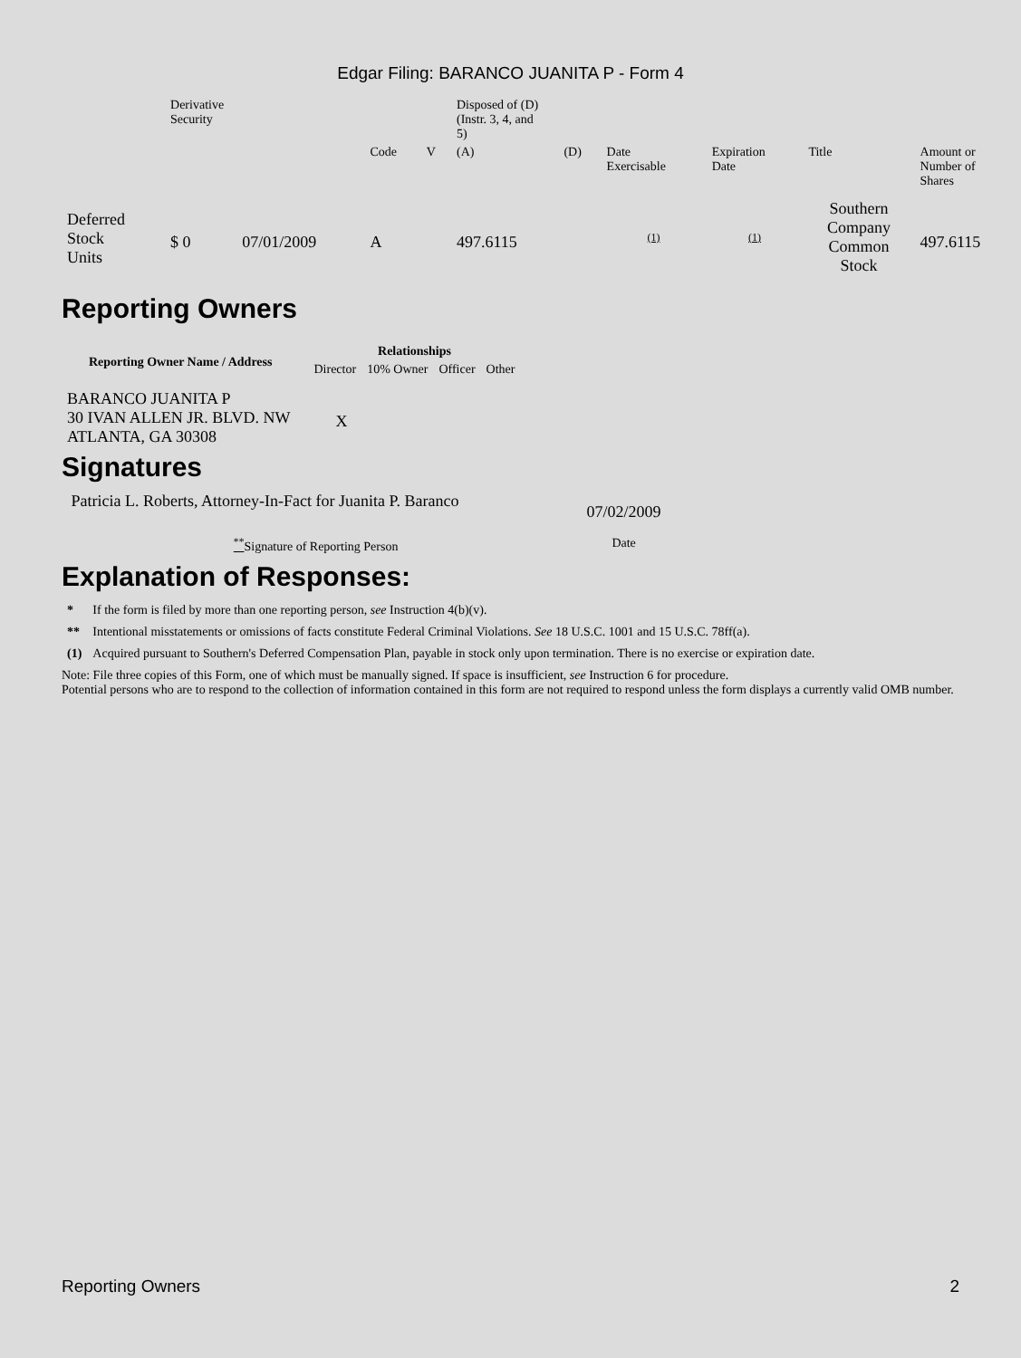Edgar Filing: BARANCO JUANITA P - Form 4
| | Derivative Security | | | | | Disposed of (D) (Instr. 3, 4, and 5) | | | | | |
| | | | | Code | V | (A) | (D) | Date Exercisable | Expiration Date | Title | Amount or Number of Shares |
| Deferred Stock Units | $ 0 | 07/01/2009 | | A | | 497.6115 | | (1) | (1) | Southern Company Common Stock | 497.6115 |
Reporting Owners
| Reporting Owner Name / Address | Relationships | | | |
| --- | --- | --- | --- | --- |
| | Director | 10% Owner | Officer | Other |
| BARANCO JUANITA P 30 IVAN ALLEN JR. BLVD. NW ATLANTA, GA 30308 | X | | | |
Signatures
| Patricia L. Roberts, Attorney-In-Fact for Juanita P. Baranco | 07/02/2009 |
| <sup>**</sup> Signature of Reporting Person | Date |
Explanation of Responses:
| * | If the form is filed by more than one reporting person, see Instruction 4(b)(v). |
| ** | Intentional misstatements or omissions of facts constitute Federal Criminal Violations. See 18 U.S.C. 1001 and 15 U.S.C. 78ff(a). |
| (1) | Acquired pursuant to Southern's Deferred Compensation Plan, payable in stock only upon termination. There is no exercise or expiration date. |
Note: File three copies of this Form, one of which must be manually signed. If space is insufficient, see Instruction 6 for procedure.
Potential persons who are to respond to the collection of information contained in this form are not required to respond unless the form displays a currently valid OMB number.
Reporting Owners 2